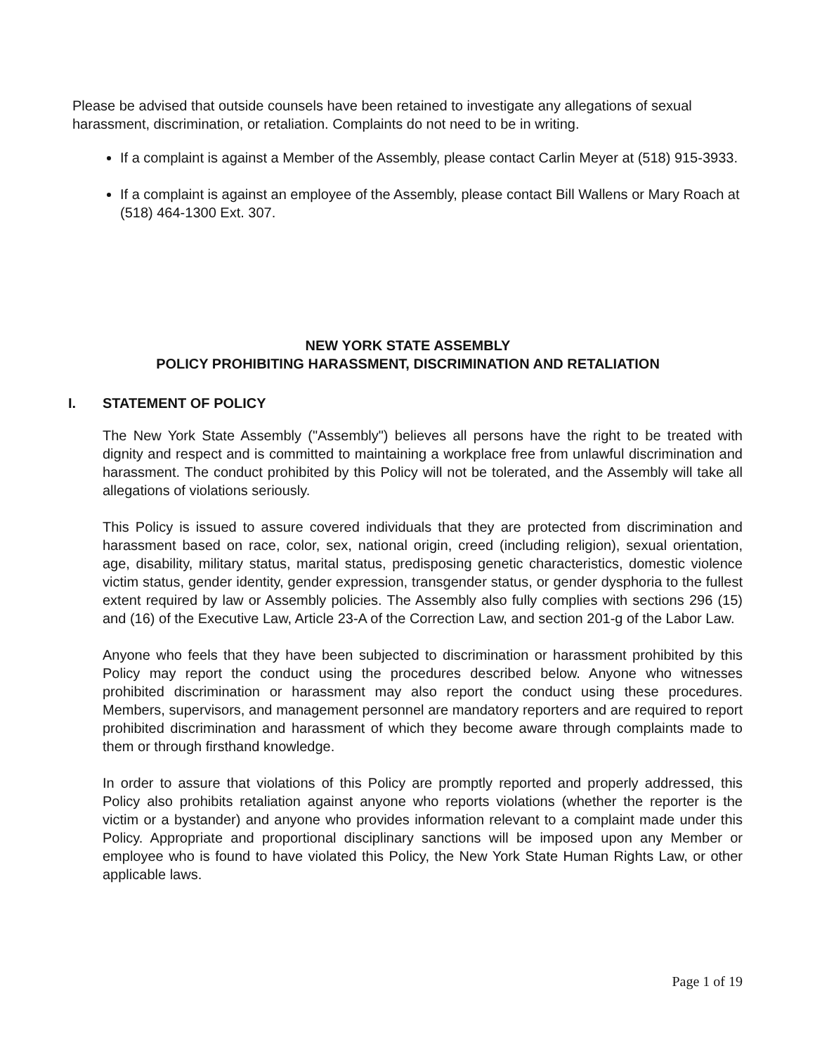Please be advised that outside counsels have been retained to investigate any allegations of sexual harassment, discrimination, or retaliation. Complaints do not need to be in writing.
If a complaint is against a Member of the Assembly, please contact Carlin Meyer at (518) 915-3933.
If a complaint is against an employee of the Assembly, please contact Bill Wallens or Mary Roach at (518) 464-1300 Ext. 307.
NEW YORK STATE ASSEMBLY
POLICY PROHIBITING HARASSMENT, DISCRIMINATION AND RETALIATION
I. STATEMENT OF POLICY
The New York State Assembly ("Assembly") believes all persons have the right to be treated with dignity and respect and is committed to maintaining a workplace free from unlawful discrimination and harassment. The conduct prohibited by this Policy will not be tolerated, and the Assembly will take all allegations of violations seriously.
This Policy is issued to assure covered individuals that they are protected from discrimination and harassment based on race, color, sex, national origin, creed (including religion), sexual orientation, age, disability, military status, marital status, predisposing genetic characteristics, domestic violence victim status, gender identity, gender expression, transgender status, or gender dysphoria to the fullest extent required by law or Assembly policies. The Assembly also fully complies with sections 296 (15) and (16) of the Executive Law, Article 23-A of the Correction Law, and section 201-g of the Labor Law.
Anyone who feels that they have been subjected to discrimination or harassment prohibited by this Policy may report the conduct using the procedures described below. Anyone who witnesses prohibited discrimination or harassment may also report the conduct using these procedures. Members, supervisors, and management personnel are mandatory reporters and are required to report prohibited discrimination and harassment of which they become aware through complaints made to them or through firsthand knowledge.
In order to assure that violations of this Policy are promptly reported and properly addressed, this Policy also prohibits retaliation against anyone who reports violations (whether the reporter is the victim or a bystander) and anyone who provides information relevant to a complaint made under this Policy. Appropriate and proportional disciplinary sanctions will be imposed upon any Member or employee who is found to have violated this Policy, the New York State Human Rights Law, or other applicable laws.
Page 1 of 19